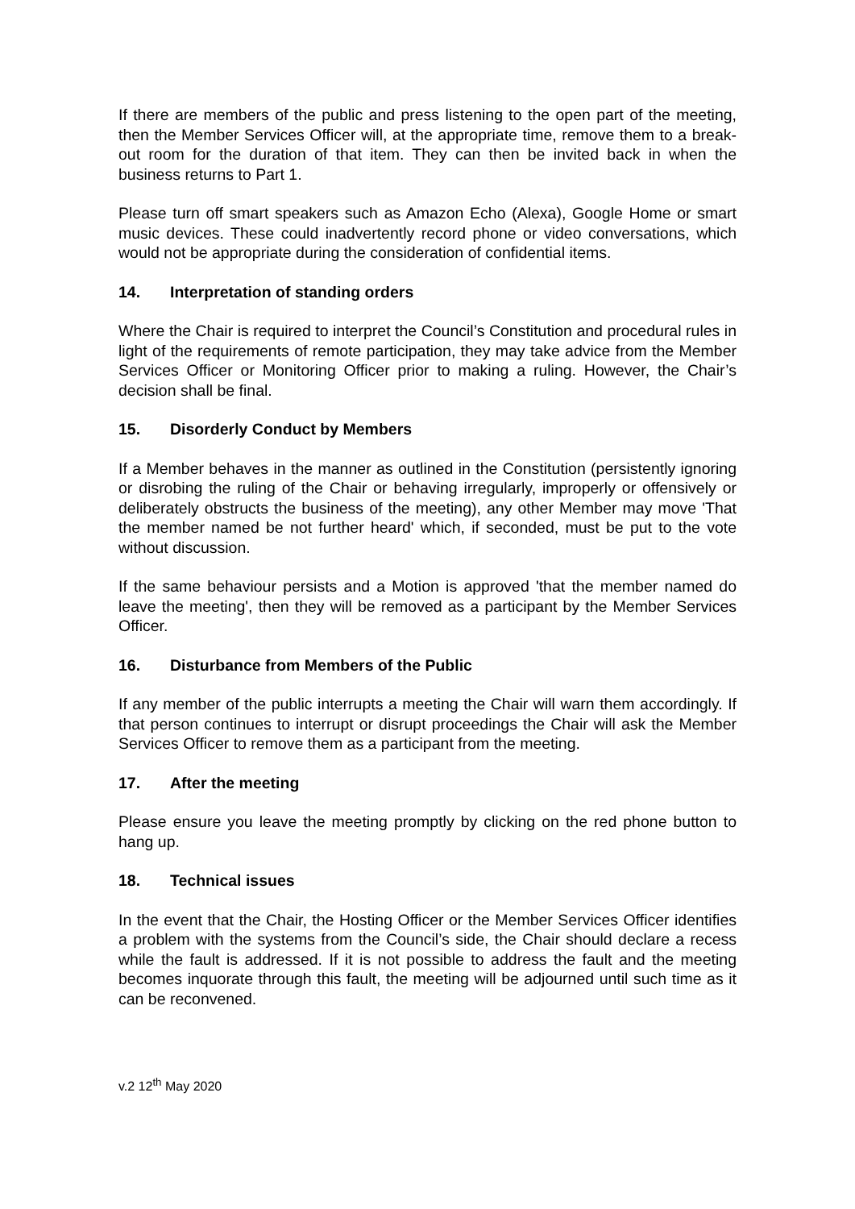If there are members of the public and press listening to the open part of the meeting, then the Member Services Officer will, at the appropriate time, remove them to a break-out room for the duration of that item. They can then be invited back in when the business returns to Part 1.
Please turn off smart speakers such as Amazon Echo (Alexa), Google Home or smart music devices. These could inadvertently record phone or video conversations, which would not be appropriate during the consideration of confidential items.
14. Interpretation of standing orders
Where the Chair is required to interpret the Council’s Constitution and procedural rules in light of the requirements of remote participation, they may take advice from the Member Services Officer or Monitoring Officer prior to making a ruling. However, the Chair’s decision shall be final.
15. Disorderly Conduct by Members
If a Member behaves in the manner as outlined in the Constitution (persistently ignoring or disrobing the ruling of the Chair or behaving irregularly, improperly or offensively or deliberately obstructs the business of the meeting), any other Member may move 'That the member named be not further heard' which, if seconded, must be put to the vote without discussion.
If the same behaviour persists and a Motion is approved 'that the member named do leave the meeting', then they will be removed as a participant by the Member Services Officer.
16. Disturbance from Members of the Public
If any member of the public interrupts a meeting the Chair will warn them accordingly. If that person continues to interrupt or disrupt proceedings the Chair will ask the Member Services Officer to remove them as a participant from the meeting.
17. After the meeting
Please ensure you leave the meeting promptly by clicking on the red phone button to hang up.
18. Technical issues
In the event that the Chair, the Hosting Officer or the Member Services Officer identifies a problem with the systems from the Council’s side, the Chair should declare a recess while the fault is addressed. If it is not possible to address the fault and the meeting becomes inquorate through this fault, the meeting will be adjourned until such time as it can be reconvened.
v.2 12<sup>th</sup> May 2020